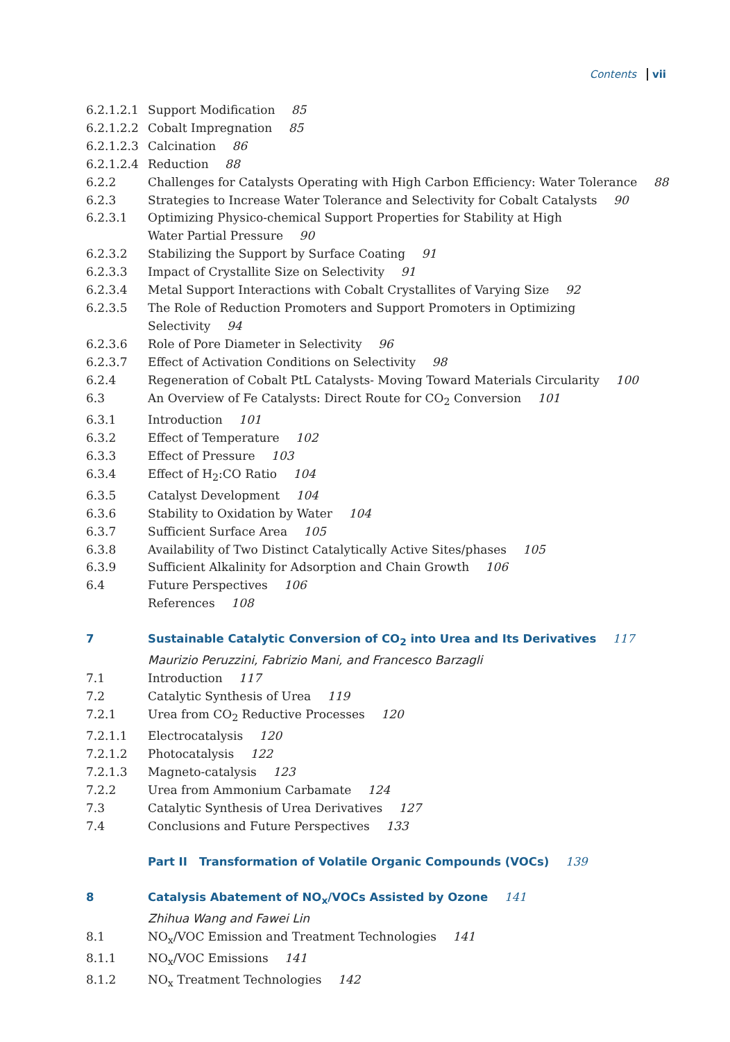Contents vii
6.2.1.2.1 Support Modification 85
6.2.1.2.2 Cobalt Impregnation 85
6.2.1.2.3 Calcination 86
6.2.1.2.4 Reduction 88
6.2.2 Challenges for Catalysts Operating with High Carbon Efficiency: Water Tolerance 88
6.2.3 Strategies to Increase Water Tolerance and Selectivity for Cobalt Catalysts 90
6.2.3.1 Optimizing Physico-chemical Support Properties for Stability at High
Water Partial Pressure 90
6.2.3.2 Stabilizing the Support by Surface Coating 91
6.2.3.3 Impact of Crystallite Size on Selectivity 91
6.2.3.4 Metal Support Interactions with Cobalt Crystallites of Varying Size 92
6.2.3.5 The Role of Reduction Promoters and Support Promoters in Optimizing
Selectivity 94
6.2.3.6 Role of Pore Diameter in Selectivity 96
6.2.3.7 Effect of Activation Conditions on Selectivity 98
6.2.4 Regeneration of Cobalt PtL Catalysts- Moving Toward Materials Circularity 100
6.3 An Overview of Fe Catalysts: Direct Route for CO<sub>2</sub> Conversion 101
6.3.1 Introduction 101
6.3.2 Effect of Temperature 102
6.3.3 Effect of Pressure 103
6.3.4 Effect of H<sub>2</sub>:CO Ratio 104
6.3.5 Catalyst Development 104
6.3.6 Stability to Oxidation by Water 104
6.3.7 Sufficient Surface Area 105
6.3.8 Availability of Two Distinct Catalytically Active Sites/phases 105
6.3.9 Sufficient Alkalinity for Adsorption and Chain Growth 106
6.4 Future Perspectives 106
References 108
7 Sustainable Catalytic Conversion of CO<sub>2</sub> into Urea and Its Derivatives 117
Maurizio Peruzzini, Fabrizio Mani, and Francesco Barzagli
7.1 Introduction 117
7.2 Catalytic Synthesis of Urea 119
7.2.1 Urea from CO<sub>2</sub> Reductive Processes 120
7.2.1.1 Electrocatalysis 120
7.2.1.2 Photocatalysis 122
7.2.1.3 Magneto-catalysis 123
7.2.2 Urea from Ammonium Carbamate 124
7.3 Catalytic Synthesis of Urea Derivatives 127
7.4 Conclusions and Future Perspectives 133
Part II Transformation of Volatile Organic Compounds (VOCs) 139
8 Catalysis Abatement of NO<sub>x</sub>/VOCs Assisted by Ozone 141
Zhihua Wang and Fawei Lin
8.1 NO<sub>x</sub>/VOC Emission and Treatment Technologies 141
8.1.1 NO<sub>x</sub>/VOC Emissions 141
8.1.2 NO<sub>x</sub> Treatment Technologies 142